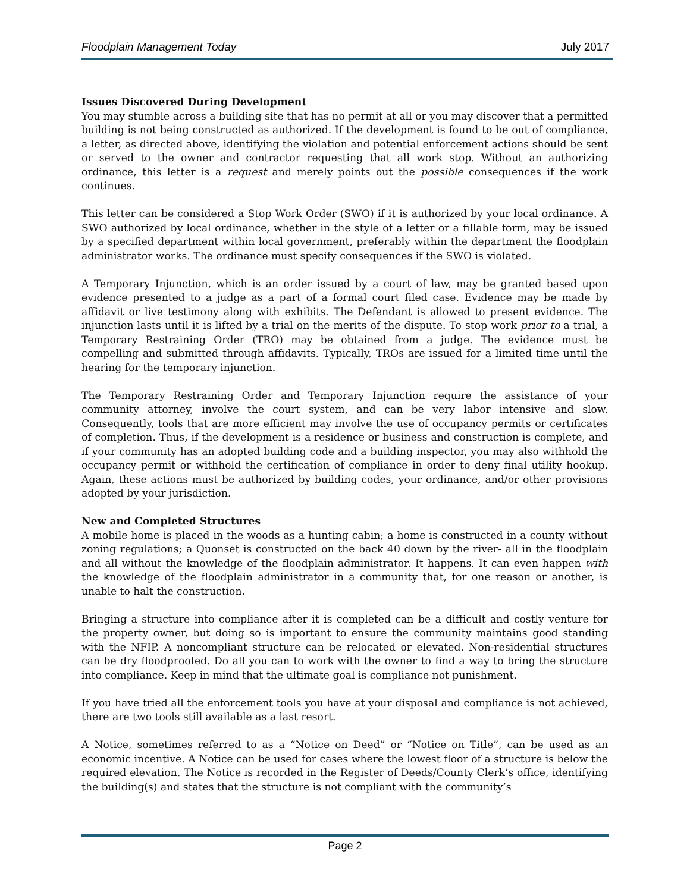Floodplain Management Today July 2017
Issues Discovered During Development
You may stumble across a building site that has no permit at all or you may discover that a permitted building is not being constructed as authorized. If the development is found to be out of compliance, a letter, as directed above, identifying the violation and potential enforcement actions should be sent or served to the owner and contractor requesting that all work stop. Without an authorizing ordinance, this letter is a request and merely points out the possible consequences if the work continues.
This letter can be considered a Stop Work Order (SWO) if it is authorized by your local ordinance. A SWO authorized by local ordinance, whether in the style of a letter or a fillable form, may be issued by a specified department within local government, preferably within the department the floodplain administrator works. The ordinance must specify consequences if the SWO is violated.
A Temporary Injunction, which is an order issued by a court of law, may be granted based upon evidence presented to a judge as a part of a formal court filed case. Evidence may be made by affidavit or live testimony along with exhibits. The Defendant is allowed to present evidence. The injunction lasts until it is lifted by a trial on the merits of the dispute. To stop work prior to a trial, a Temporary Restraining Order (TRO) may be obtained from a judge. The evidence must be compelling and submitted through affidavits. Typically, TROs are issued for a limited time until the hearing for the temporary injunction.
The Temporary Restraining Order and Temporary Injunction require the assistance of your community attorney, involve the court system, and can be very labor intensive and slow. Consequently, tools that are more efficient may involve the use of occupancy permits or certificates of completion. Thus, if the development is a residence or business and construction is complete, and if your community has an adopted building code and a building inspector, you may also withhold the occupancy permit or withhold the certification of compliance in order to deny final utility hookup. Again, these actions must be authorized by building codes, your ordinance, and/or other provisions adopted by your jurisdiction.
New and Completed Structures
A mobile home is placed in the woods as a hunting cabin; a home is constructed in a county without zoning regulations; a Quonset is constructed on the back 40 down by the river- all in the floodplain and all without the knowledge of the floodplain administrator. It happens. It can even happen with the knowledge of the floodplain administrator in a community that, for one reason or another, is unable to halt the construction.
Bringing a structure into compliance after it is completed can be a difficult and costly venture for the property owner, but doing so is important to ensure the community maintains good standing with the NFIP. A noncompliant structure can be relocated or elevated. Non-residential structures can be dry floodproofed. Do all you can to work with the owner to find a way to bring the structure into compliance. Keep in mind that the ultimate goal is compliance not punishment.
If you have tried all the enforcement tools you have at your disposal and compliance is not achieved, there are two tools still available as a last resort.
A Notice, sometimes referred to as a “Notice on Deed” or “Notice on Title”, can be used as an economic incentive. A Notice can be used for cases where the lowest floor of a structure is below the required elevation. The Notice is recorded in the Register of Deeds/County Clerk’s office, identifying the building(s) and states that the structure is not compliant with the community’s
Page 2